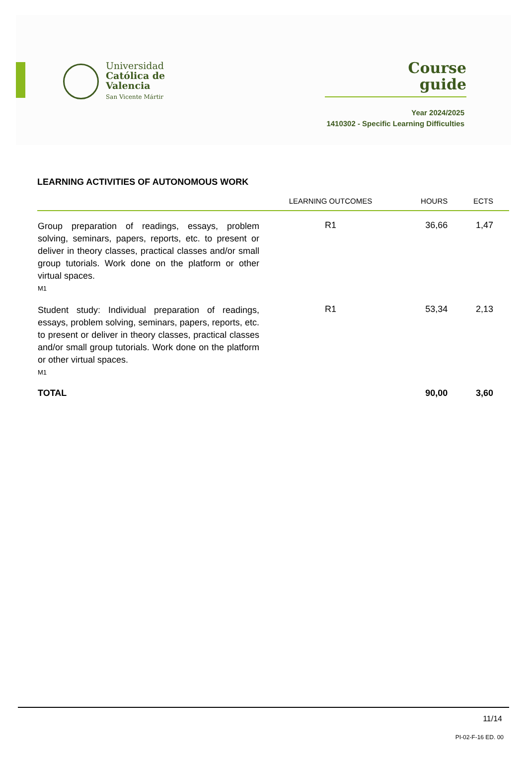Universidad
Católica de
Valencia
San Vicente Mártir
Course
guide
Year 2024/2025
1410302 - Specific Learning Difficulties
LEARNING ACTIVITIES OF AUTONOMOUS WORK
| | LEARNING OUTCOMES | HOURS | ECTS |
| --- | --- | --- | --- |
| Group preparation of readings, essays, problem solving, seminars, papers, reports, etc. to present or deliver in theory classes, practical classes and/or small group tutorials. Work done on the platform or other virtual spaces. M1 | R1 | 36,66 | 1,47 |
| Student study: Individual preparation of readings, essays, problem solving, seminars, papers, reports, etc. to present or deliver in theory classes, practical classes and/or small group tutorials. Work done on the platform or other virtual spaces. M1 | R1 | 53,34 | 2,13 |
| TOTAL | | 90,00 | 3,60 |
11/14
PI-02-F-16 ED. 00